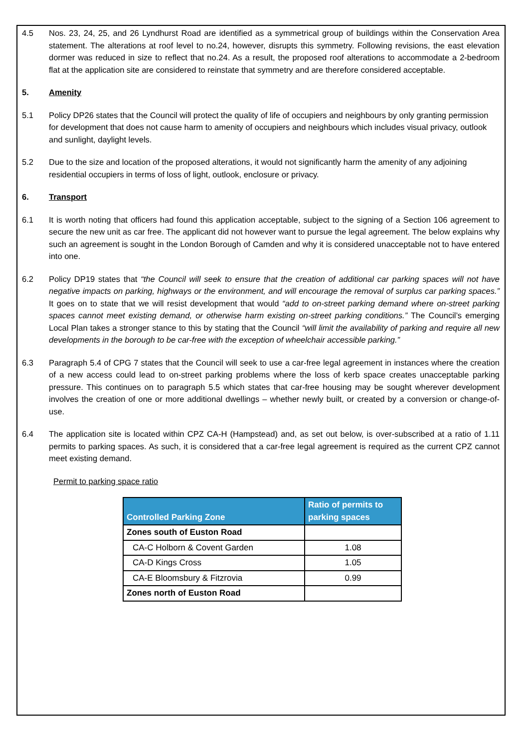4.5 Nos. 23, 24, 25, and 26 Lyndhurst Road are identified as a symmetrical group of buildings within the Conservation Area statement. The alterations at roof level to no.24, however, disrupts this symmetry. Following revisions, the east elevation dormer was reduced in size to reflect that no.24. As a result, the proposed roof alterations to accommodate a 2-bedroom flat at the application site are considered to reinstate that symmetry and are therefore considered acceptable.
5. Amenity
5.1 Policy DP26 states that the Council will protect the quality of life of occupiers and neighbours by only granting permission for development that does not cause harm to amenity of occupiers and neighbours which includes visual privacy, outlook and sunlight, daylight levels.
5.2 Due to the size and location of the proposed alterations, it would not significantly harm the amenity of any adjoining residential occupiers in terms of loss of light, outlook, enclosure or privacy.
6. Transport
6.1 It is worth noting that officers had found this application acceptable, subject to the signing of a Section 106 agreement to secure the new unit as car free. The applicant did not however want to pursue the legal agreement. The below explains why such an agreement is sought in the London Borough of Camden and why it is considered unacceptable not to have entered into one.
6.2 Policy DP19 states that “the Council will seek to ensure that the creation of additional car parking spaces will not have negative impacts on parking, highways or the environment, and will encourage the removal of surplus car parking spaces.” It goes on to state that we will resist development that would “add to on-street parking demand where on-street parking spaces cannot meet existing demand, or otherwise harm existing on-street parking conditions.” The Council’s emerging Local Plan takes a stronger stance to this by stating that the Council “will limit the availability of parking and require all new developments in the borough to be car-free with the exception of wheelchair accessible parking.”
6.3 Paragraph 5.4 of CPG 7 states that the Council will seek to use a car-free legal agreement in instances where the creation of a new access could lead to on-street parking problems where the loss of kerb space creates unacceptable parking pressure. This continues on to paragraph 5.5 which states that car-free housing may be sought wherever development involves the creation of one or more additional dwellings – whether newly built, or created by a conversion or change-of-use.
6.4 The application site is located within CPZ CA-H (Hampstead) and, as set out below, is over-subscribed at a ratio of 1.11 permits to parking spaces. As such, it is considered that a car-free legal agreement is required as the current CPZ cannot meet existing demand.
Permit to parking space ratio
| Controlled Parking Zone | Ratio of permits to parking spaces |
| --- | --- |
| Zones south of Euston Road | |
| CA-C Holborn & Covent Garden | 1.08 |
| CA-D Kings Cross | 1.05 |
| CA-E Bloomsbury & Fitzrovia | 0.99 |
| Zones north of Euston Road | |